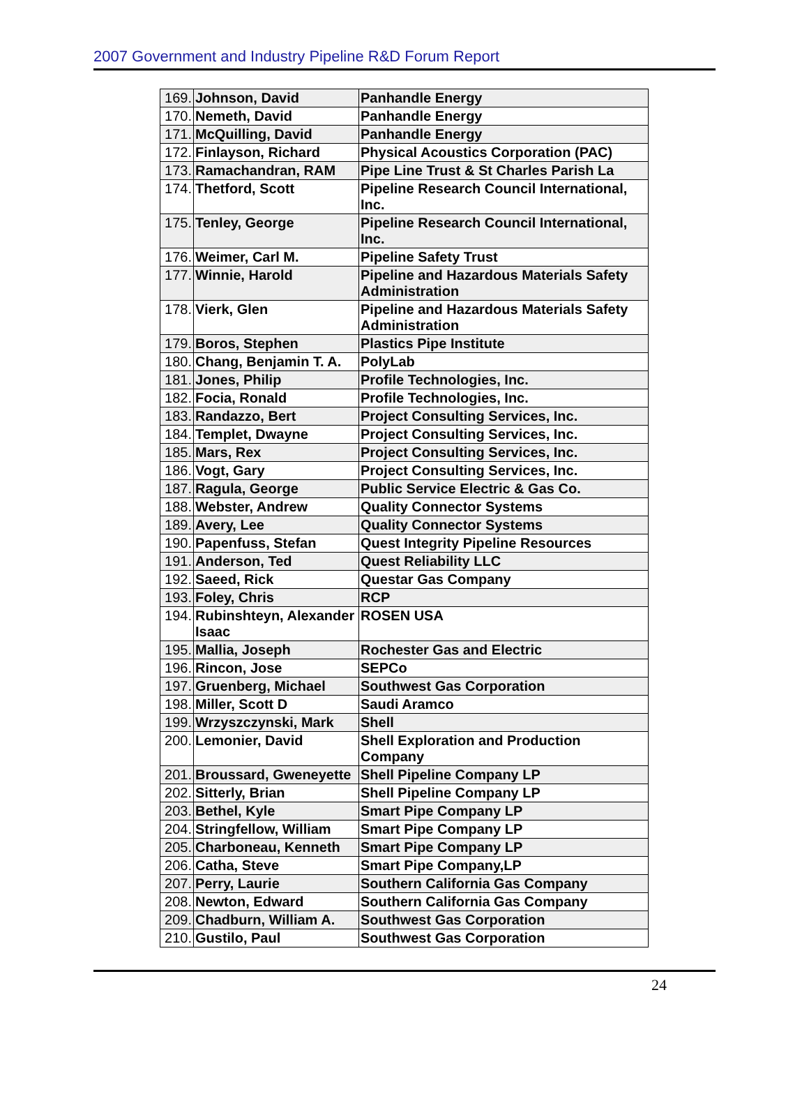2007 Government and Industry Pipeline R&D Forum Report
| 169. | Johnson, David | Panhandle Energy |
| 170. | Nemeth, David | Panhandle Energy |
| 171. | McQuilling, David | Panhandle Energy |
| 172. | Finlayson, Richard | Physical Acoustics Corporation (PAC) |
| 173. | Ramachandran, RAM | Pipe Line Trust & St Charles Parish La |
| 174. | Thetford, Scott | Pipeline Research Council International, Inc. |
| 175. | Tenley, George | Pipeline Research Council International, Inc. |
| 176. | Weimer, Carl M. | Pipeline Safety Trust |
| 177. | Winnie, Harold | Pipeline and Hazardous Materials Safety Administration |
| 178. | Vierk, Glen | Pipeline and Hazardous Materials Safety Administration |
| 179. | Boros, Stephen | Plastics Pipe Institute |
| 180. | Chang, Benjamin T. A. | PolyLab |
| 181. | Jones, Philip | Profile Technologies, Inc. |
| 182. | Focia, Ronald | Profile Technologies, Inc. |
| 183. | Randazzo, Bert | Project Consulting Services, Inc. |
| 184. | Templet, Dwayne | Project Consulting Services, Inc. |
| 185. | Mars, Rex | Project Consulting Services, Inc. |
| 186. | Vogt, Gary | Project Consulting Services, Inc. |
| 187. | Ragula, George | Public Service Electric & Gas Co. |
| 188. | Webster, Andrew | Quality Connector Systems |
| 189. | Avery, Lee | Quality Connector Systems |
| 190. | Papenfuss, Stefan | Quest Integrity Pipeline Resources |
| 191. | Anderson, Ted | Quest Reliability LLC |
| 192. | Saeed, Rick | Questar Gas Company |
| 193. | Foley, Chris | RCP |
| 194. | Rubinshteyn, Alexander Isaac | ROSEN USA |
| 195. | Mallia, Joseph | Rochester Gas and Electric |
| 196. | Rincon, Jose | SEPCo |
| 197. | Gruenberg, Michael | Southwest Gas Corporation |
| 198. | Miller, Scott D | Saudi Aramco |
| 199. | Wrzyszczynski, Mark | Shell |
| 200. | Lemonier, David | Shell Exploration and Production Company |
| 201. | Broussard, Gweneyette | Shell Pipeline Company LP |
| 202. | Sitterly, Brian | Shell Pipeline Company LP |
| 203. | Bethel, Kyle | Smart Pipe Company LP |
| 204. | Stringfellow, William | Smart Pipe Company LP |
| 205. | Charboneau, Kenneth | Smart Pipe Company LP |
| 206. | Catha, Steve | Smart Pipe Company,LP |
| 207. | Perry, Laurie | Southern California Gas Company |
| 208. | Newton, Edward | Southern California Gas Company |
| 209. | Chadburn, William A. | Southwest Gas Corporation |
| 210. | Gustilo, Paul | Southwest Gas Corporation |
24